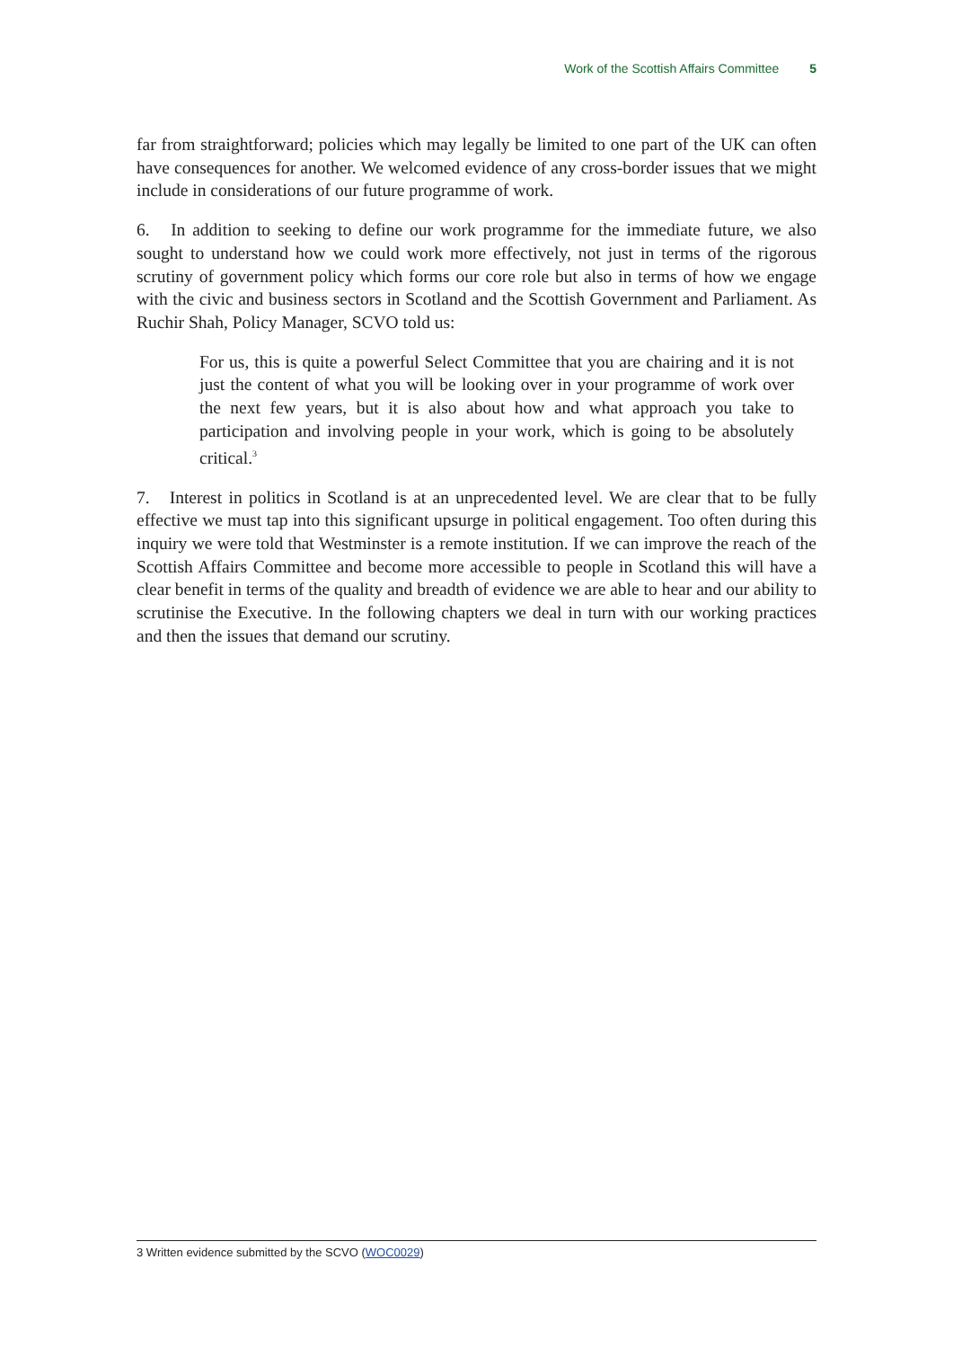Work of the Scottish Affairs Committee 5
far from straightforward; policies which may legally be limited to one part of the UK can often have consequences for another. We welcomed evidence of any cross-border issues that we might include in considerations of our future programme of work.
6. In addition to seeking to define our work programme for the immediate future, we also sought to understand how we could work more effectively, not just in terms of the rigorous scrutiny of government policy which forms our core role but also in terms of how we engage with the civic and business sectors in Scotland and the Scottish Government and Parliament. As Ruchir Shah, Policy Manager, SCVO told us:
For us, this is quite a powerful Select Committee that you are chairing and it is not just the content of what you will be looking over in your programme of work over the next few years, but it is also about how and what approach you take to participation and involving people in your work, which is going to be absolutely critical.<sup>3</sup>
7. Interest in politics in Scotland is at an unprecedented level. We are clear that to be fully effective we must tap into this significant upsurge in political engagement. Too often during this inquiry we were told that Westminster is a remote institution. If we can improve the reach of the Scottish Affairs Committee and become more accessible to people in Scotland this will have a clear benefit in terms of the quality and breadth of evidence we are able to hear and our ability to scrutinise the Executive. In the following chapters we deal in turn with our working practices and then the issues that demand our scrutiny.
3 Written evidence submitted by the SCVO (WOC0029)